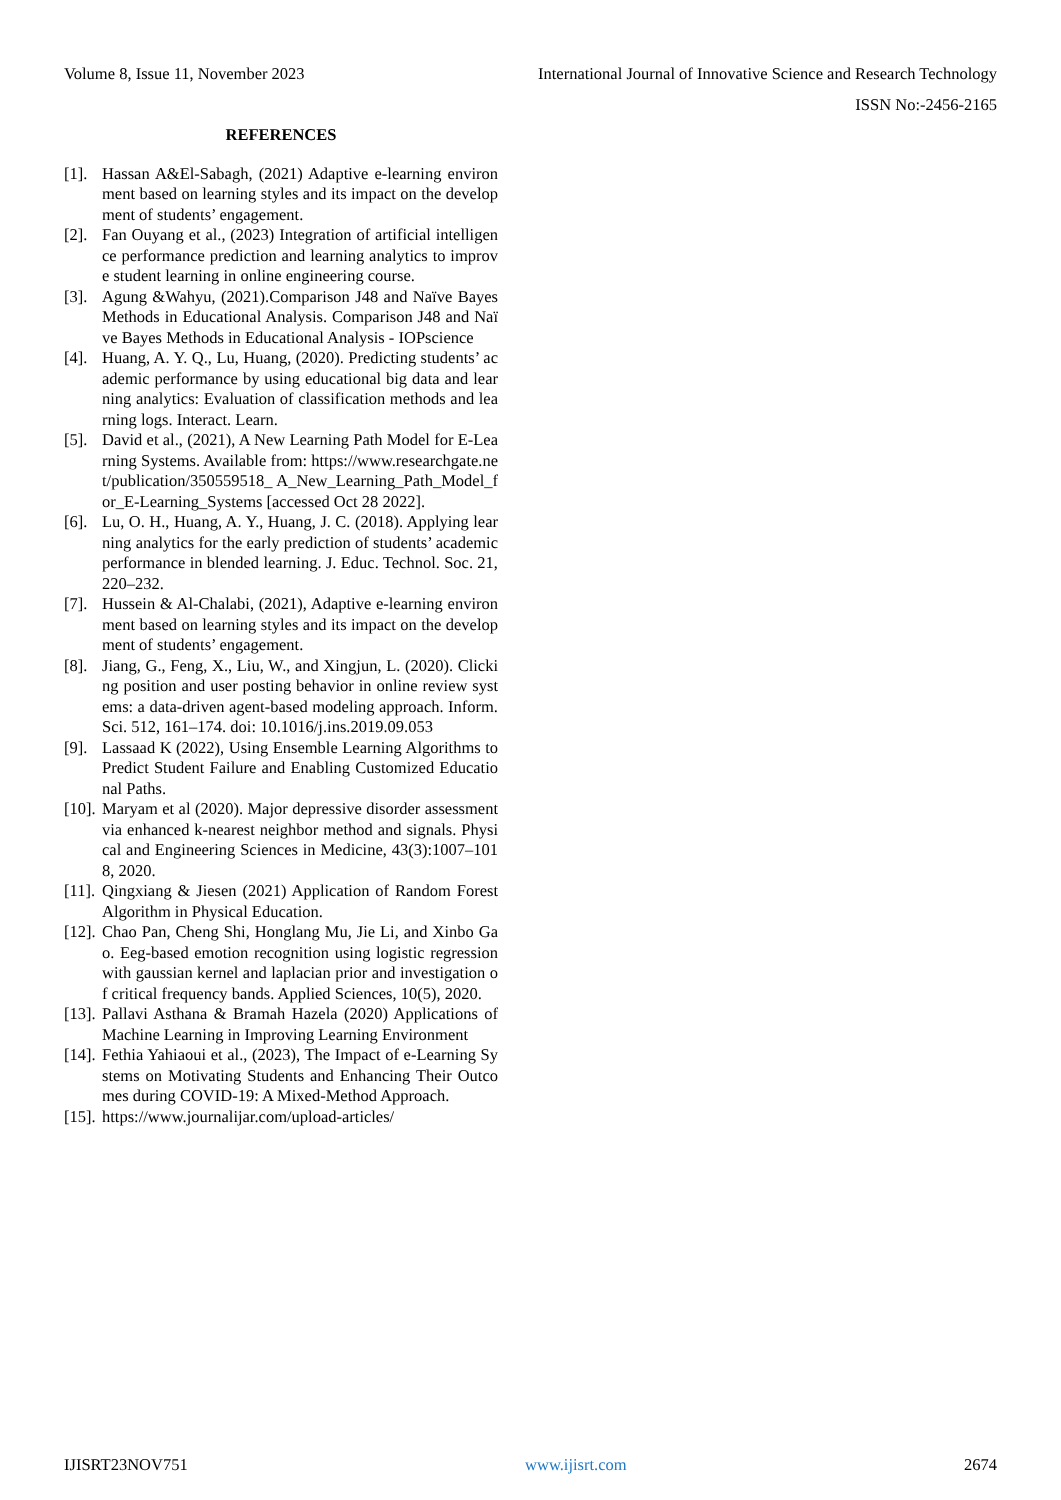Volume 8, Issue 11, November 2023 International Journal of Innovative Science and Research Technology
ISSN No:-2456-2165
REFERENCES
[1]. Hassan A&El-Sabagh, (2021) Adaptive e-learning environment based on learning styles and its impact on the development of students’ engagement.
[2]. Fan Ouyang et al., (2023) Integration of artificial intelligence performance prediction and learning analytics to improve student learning in online engineering course.
[3]. Agung &Wahyu, (2021).Comparison J48 and Naïve Bayes Methods in Educational Analysis. Comparison J48 and Naïve Bayes Methods in Educational Analysis - IOPscience
[4]. Huang, A. Y. Q., Lu, Huang, (2020). Predicting students’ academic performance by using educational big data and learning analytics: Evaluation of classification methods and learning logs. Interact. Learn.
[5]. David et al., (2021), A New Learning Path Model for E-Learning Systems. Available from: https://www.researchgate.net/publication/350559518_ A_New_Learning_Path_Model_for_E-Learning_Systems [accessed Oct 28 2022].
[6]. Lu, O. H., Huang, A. Y., Huang, J. C. (2018). Applying learning analytics for the early prediction of students’ academic performance in blended learning. J. Educ. Technol. Soc. 21, 220–232.
[7]. Hussein & Al-Chalabi, (2021), Adaptive e-learning environment based on learning styles and its impact on the development of students’ engagement.
[8]. Jiang, G., Feng, X., Liu, W., and Xingjun, L. (2020). Clicking position and user posting behavior in online review systems: a data-driven agent-based modeling approach. Inform. Sci. 512, 161–174. doi: 10.1016/j.ins.2019.09.053
[9]. Lassaad K (2022), Using Ensemble Learning Algorithms to Predict Student Failure and Enabling Customized Educational Paths.
[10]. Maryam et al (2020). Major depressive disorder assessment via enhanced k-nearest neighbor method and signals. Physical and Engineering Sciences in Medicine, 43(3):1007–1018, 2020.
[11]. Qingxiang & Jiesen (2021) Application of Random Forest Algorithm in Physical Education.
[12]. Chao Pan, Cheng Shi, Honglang Mu, Jie Li, and Xinbo Gao. Eeg-based emotion recognition using logistic regression with gaussian kernel and laplacian prior and investigation of critical frequency bands. Applied Sciences, 10(5), 2020.
[13]. Pallavi Asthana & Bramah Hazela (2020) Applications of Machine Learning in Improving Learning Environment
[14]. Fethia Yahiaoui et al., (2023), The Impact of e-Learning Systems on Motivating Students and Enhancing Their Outcomes during COVID-19: A Mixed-Method Approach.
[15]. https://www.journalijar.com/upload-articles/
IJISRT23NOV751 www.ijisrt.com 2674